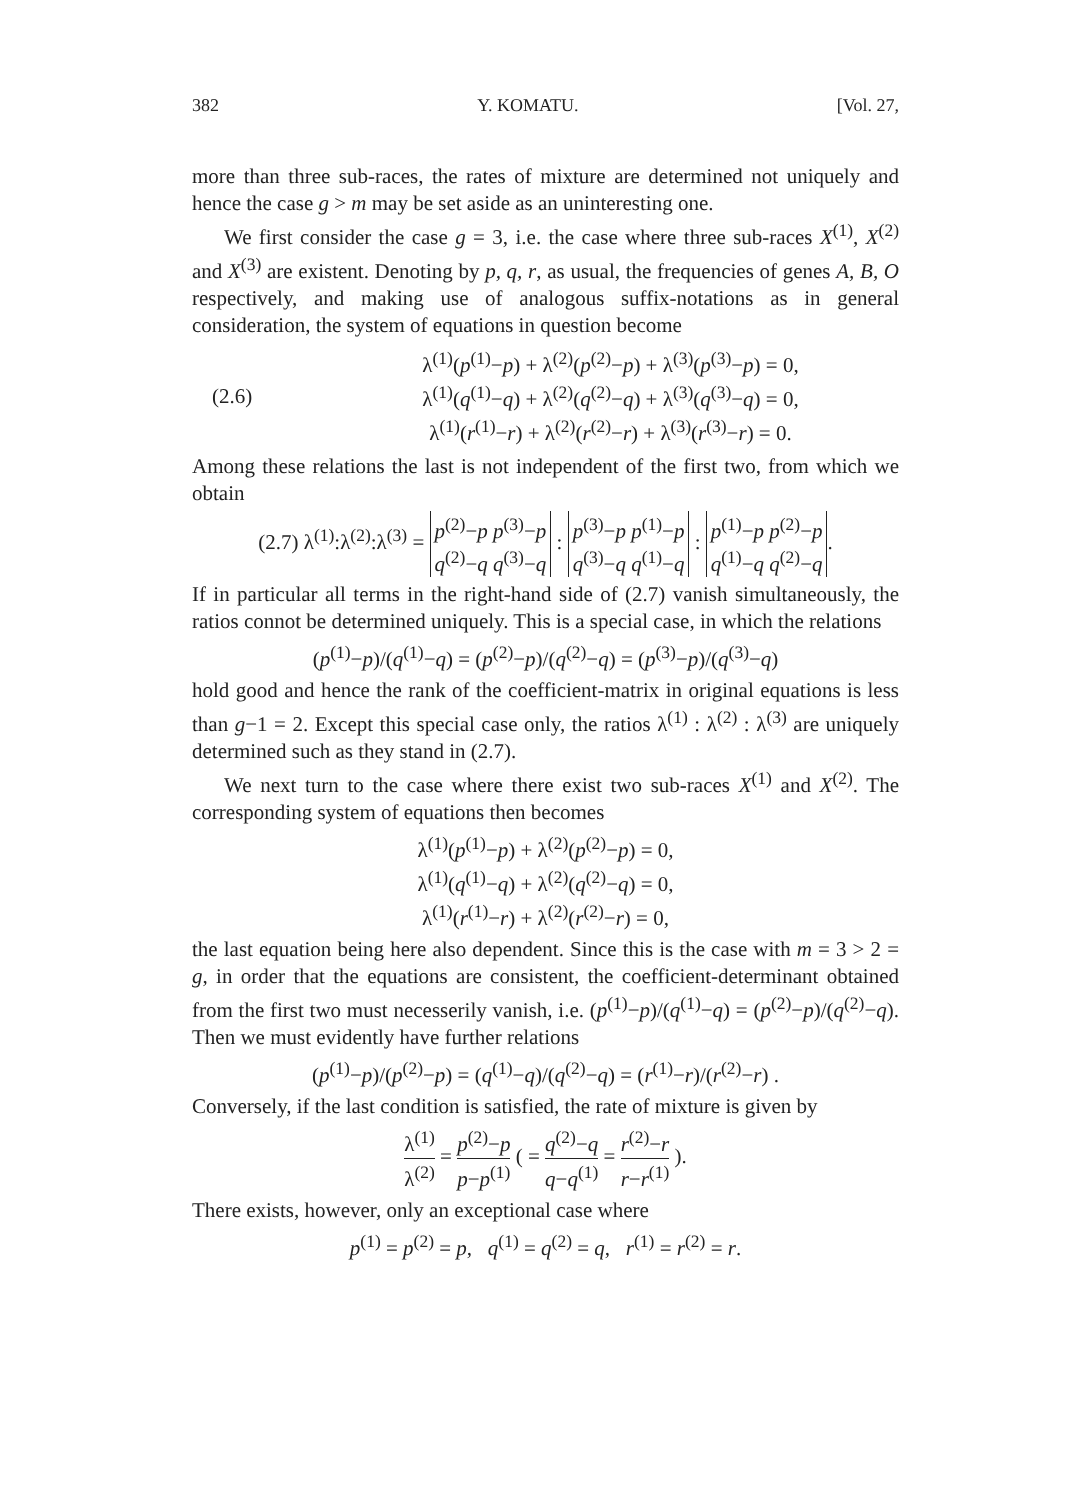382 Y. KOMATU. [Vol. 27,
more than three sub-races, the rates of mixture are determined not uniquely and hence the case g > m may be set aside as an uninteresting one.
We first consider the case g = 3, i.e. the case where three sub-races X<sup>(1)</sup>, X<sup>(2)</sup> and X<sup>(3)</sup> are existent. Denoting by p, q, r, as usual, the frequencies of genes A, B, O respectively, and making use of analogous suffix-notations as in general consideration, the system of equations in question become
(2.6) λ<sup>(1)</sup>(p<sup>(1)</sup>−p) + λ<sup>(2)</sup>(p<sup>(2)</sup>−p) + λ<sup>(3)</sup>(p<sup>(3)</sup>−p) = 0,
λ<sup>(1)</sup>(q<sup>(1)</sup>−q) + λ<sup>(2)</sup>(q<sup>(2)</sup>−q) + λ<sup>(3)</sup>(q<sup>(3)</sup>−q) = 0,
λ<sup>(1)</sup>(r<sup>(1)</sup>−r) + λ<sup>(2)</sup>(r<sup>(2)</sup>−r) + λ<sup>(3)</sup>(r<sup>(3)</sup>−r) = 0.
Among these relations the last is not independent of the first two, from which we obtain
(2.7) λ<sup>(1)</sup>:λ<sup>(2)</sup>:λ<sup>(3)</sup> = p<sup>(2)</sup>−p p<sup>(3)</sup>−p
q<sup>(2)</sup>−q q<sup>(3)</sup>−q : p<sup>(3)</sup>−p p<sup>(1)</sup>−p
q<sup>(3)</sup>−q q<sup>(1)</sup>−q : p<sup>(1)</sup>−p p<sup>(2)</sup>−p
q<sup>(1)</sup>−q q<sup>(2)</sup>−q.
If in particular all terms in the right-hand side of (2.7) vanish simultaneously, the ratios connot be determined uniquely. This is a special case, in which the relations
(p<sup>(1)</sup>−p)/(q<sup>(1)</sup>−q) = (p<sup>(2)</sup>−p)/(q<sup>(2)</sup>−q) = (p<sup>(3)</sup>−p)/(q<sup>(3)</sup>−q)
hold good and hence the rank of the coefficient-matrix in original equations is less than g−1 = 2. Except this special case only, the ratios λ<sup>(1)</sup> : λ<sup>(2)</sup> : λ<sup>(3)</sup> are uniquely determined such as they stand in (2.7).
We next turn to the case where there exist two sub-races X<sup>(1)</sup> and X<sup>(2)</sup>. The corresponding system of equations then becomes
λ<sup>(1)</sup>(p<sup>(1)</sup>−p) + λ<sup>(2)</sup>(p<sup>(2)</sup>−p) = 0,
λ<sup>(1)</sup>(q<sup>(1)</sup>−q) + λ<sup>(2)</sup>(q<sup>(2)</sup>−q) = 0,
λ<sup>(1)</sup>(r<sup>(1)</sup>−r) + λ<sup>(2)</sup>(r<sup>(2)</sup>−r) = 0,
the last equation being here also dependent. Since this is the case with m = 3 > 2 = g, in order that the equations are consistent, the coefficient-determinant obtained from the first two must necesserily vanish, i.e. (p<sup>(1)</sup>−p)/(q<sup>(1)</sup>−q) = (p<sup>(2)</sup>−p)/(q<sup>(2)</sup>−q). Then we must evidently have further relations
(p<sup>(1)</sup>−p)/(p<sup>(2)</sup>−p) = (q<sup>(1)</sup>−q)/(q<sup>(2)</sup>−q) = (r<sup>(1)</sup>−r)/(r<sup>(2)</sup>−r) .
Conversely, if the last condition is satisfied, the rate of mixture is given by
λ<sup>(1)</sup> λ<sup>(2)</sup> = p<sup>(2)</sup>−p p−p<sup>(1)</sup> ( = q<sup>(2)</sup>−q q−q<sup>(1)</sup> = r<sup>(2)</sup>−r r−r<sup>(1)</sup> ).
There exists, however, only an exceptional case where
p<sup>(1)</sup> = p<sup>(2)</sup> = p, q<sup>(1)</sup> = q<sup>(2)</sup> = q, r<sup>(1)</sup> = r<sup>(2)</sup> = r.